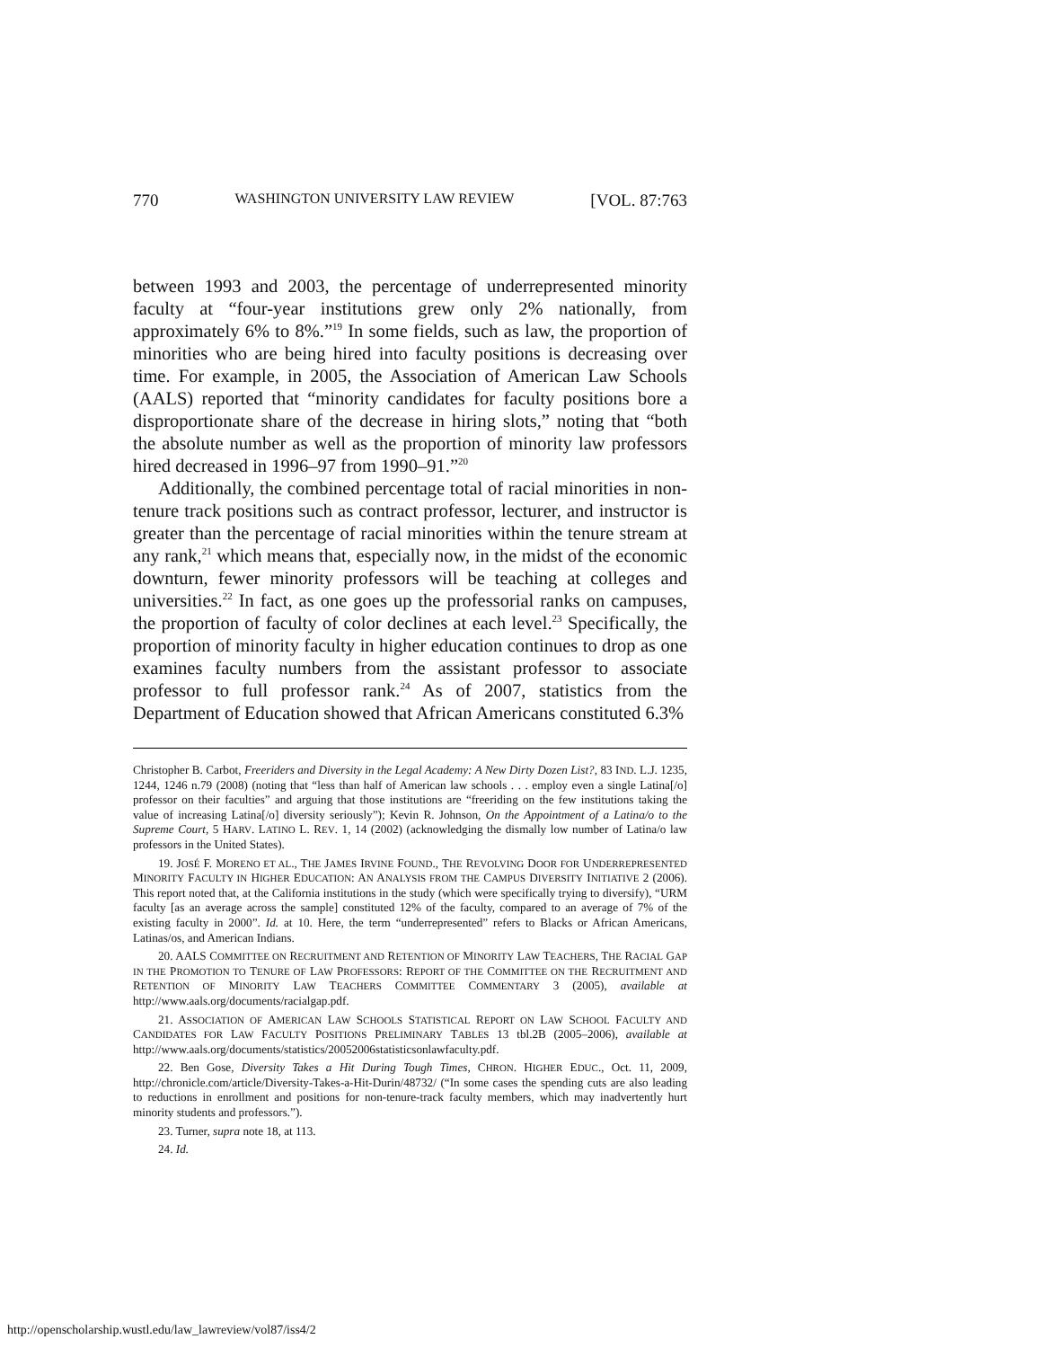770 WASHINGTON UNIVERSITY LAW REVIEW [VOL. 87:763
between 1993 and 2003, the percentage of underrepresented minority faculty at “four-year institutions grew only 2% nationally, from approximately 6% to 8%.”<sup>19</sup> In some fields, such as law, the proportion of minorities who are being hired into faculty positions is decreasing over time. For example, in 2005, the Association of American Law Schools (AALS) reported that “minority candidates for faculty positions bore a disproportionate share of the decrease in hiring slots,” noting that “both the absolute number as well as the proportion of minority law professors hired decreased in 1996–97 from 1990–91.”<sup>20</sup>
Additionally, the combined percentage total of racial minorities in non-tenure track positions such as contract professor, lecturer, and instructor is greater than the percentage of racial minorities within the tenure stream at any rank,<sup>21</sup> which means that, especially now, in the midst of the economic downturn, fewer minority professors will be teaching at colleges and universities.<sup>22</sup> In fact, as one goes up the professorial ranks on campuses, the proportion of faculty of color declines at each level.<sup>23</sup> Specifically, the proportion of minority faculty in higher education continues to drop as one examines faculty numbers from the assistant professor to associate professor to full professor rank.<sup>24</sup> As of 2007, statistics from the Department of Education showed that African Americans constituted 6.3%
Christopher B. Carbot, Freeriders and Diversity in the Legal Academy: A New Dirty Dozen List?, 83 IND. L.J. 1235, 1244, 1246 n.79 (2008) (noting that “less than half of American law schools . . . employ even a single Latina[/o] professor on their faculties” and arguing that those institutions are “freeriding on the few institutions taking the value of increasing Latina[/o] diversity seriously”); Kevin R. Johnson, On the Appointment of a Latina/o to the Supreme Court, 5 HARV. LATINO L. REV. 1, 14 (2002) (acknowledging the dismally low number of Latina/o law professors in the United States).
19. JOSÉ F. MORENO ET AL., THE JAMES IRVINE FOUND., THE REVOLVING DOOR FOR UNDERREPRESENTED MINORITY FACULTY IN HIGHER EDUCATION: AN ANALYSIS FROM THE CAMPUS DIVERSITY INITIATIVE 2 (2006). This report noted that, at the California institutions in the study (which were specifically trying to diversify), “URM faculty [as an average across the sample] constituted 12% of the faculty, compared to an average of 7% of the existing faculty in 2000”. Id. at 10. Here, the term “underrepresented” refers to Blacks or African Americans, Latinas/os, and American Indians.
20. AALS COMMITTEE ON RECRUITMENT AND RETENTION OF MINORITY LAW TEACHERS, THE RACIAL GAP IN THE PROMOTION TO TENURE OF LAW PROFESSORS: REPORT OF THE COMMITTEE ON THE RECRUITMENT AND RETENTION OF MINORITY LAW TEACHERS COMMITTEE COMMENTARY 3 (2005), available at http://www.aals.org/documents/racialgap.pdf.
21. ASSOCIATION OF AMERICAN LAW SCHOOLS STATISTICAL REPORT ON LAW SCHOOL FACULTY AND CANDIDATES FOR LAW FACULTY POSITIONS PRELIMINARY TABLES 13 tbl.2B (2005–2006), available at http://www.aals.org/documents/statistics/20052006statisticsonlawfaculty.pdf.
22. Ben Gose, Diversity Takes a Hit During Tough Times, CHRON. HIGHER EDUC., Oct. 11, 2009, http://chronicle.com/article/Diversity-Takes-a-Hit-Durin/48732/ (“In some cases the spending cuts are also leading to reductions in enrollment and positions for non-tenure-track faculty members, which may inadvertently hurt minority students and professors.”).
23. Turner, supra note 18, at 113.
24. Id.
http://openscholarship.wustl.edu/law_lawreview/vol87/iss4/2